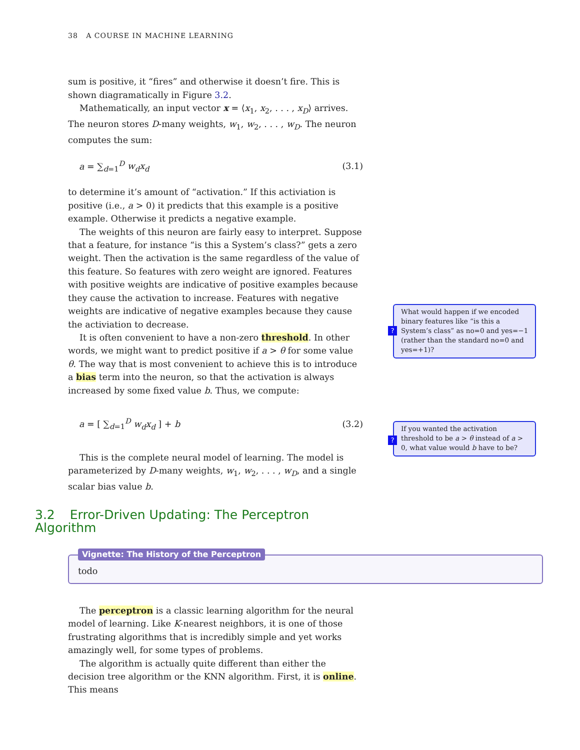38 A COURSE IN MACHINE LEARNING
sum is positive, it “fires” and otherwise it doesn’t fire. This is shown diagramatically in Figure 3.2.
Mathematically, an input vector x = ⟨x<sub>1</sub>, x<sub>2</sub>, . . . , x<sub>D</sub>⟩ arrives. The neuron stores D-many weights, w<sub>1</sub>, w<sub>2</sub>, . . . , w<sub>D</sub>. The neuron computes the sum:
a = ∑<sub>d=1</sub><sup>D</sup> w<sub>d</sub>x<sub>d</sub> (3.1)
to determine it’s amount of “activation.” If this activiation is positive (i.e., a > 0) it predicts that this example is a positive example. Otherwise it predicts a negative example.
The weights of this neuron are fairly easy to interpret. Suppose that a feature, for instance “is this a System’s class?” gets a zero weight. Then the activation is the same regardless of the value of this feature. So features with zero weight are ignored. Features with positive weights are indicative of positive examples because they cause the activation to increase. Features with negative weights are indicative of negative examples because they cause the activiation to decrease.
It is often convenient to have a non-zero threshold. In other words, we might want to predict positive if a > θ for some value θ. The way that is most convenient to achieve this is to introduce a bias term into the neuron, so that the activation is always increased by some fixed value b. Thus, we compute:
a = [ ∑<sub>d=1</sub><sup>D</sup> w<sub>d</sub>x<sub>d</sub> ] + b (3.2)
This is the complete neural model of learning. The model is parameterized by D-many weights, w<sub>1</sub>, w<sub>2</sub>, . . . , w<sub>D</sub>, and a single scalar bias value b.
3.2 Error-Driven Updating: The Perceptron Algorithm
Vignette: The History of the Perceptron
todo
The perceptron is a classic learning algorithm for the neural model of learning. Like K-nearest neighbors, it is one of those frustrating algorithms that is incredibly simple and yet works amazingly well, for some types of problems.
The algorithm is actually quite different than either the decision tree algorithm or the KNN algorithm. First, it is online. This means
? What would happen if we encoded binary features like “is this a System’s class” as no=0 and yes=−1 (rather than the standard no=0 and yes=+1)?
? If you wanted the activation threshold to be a > θ instead of a > 0, what value would b have to be?